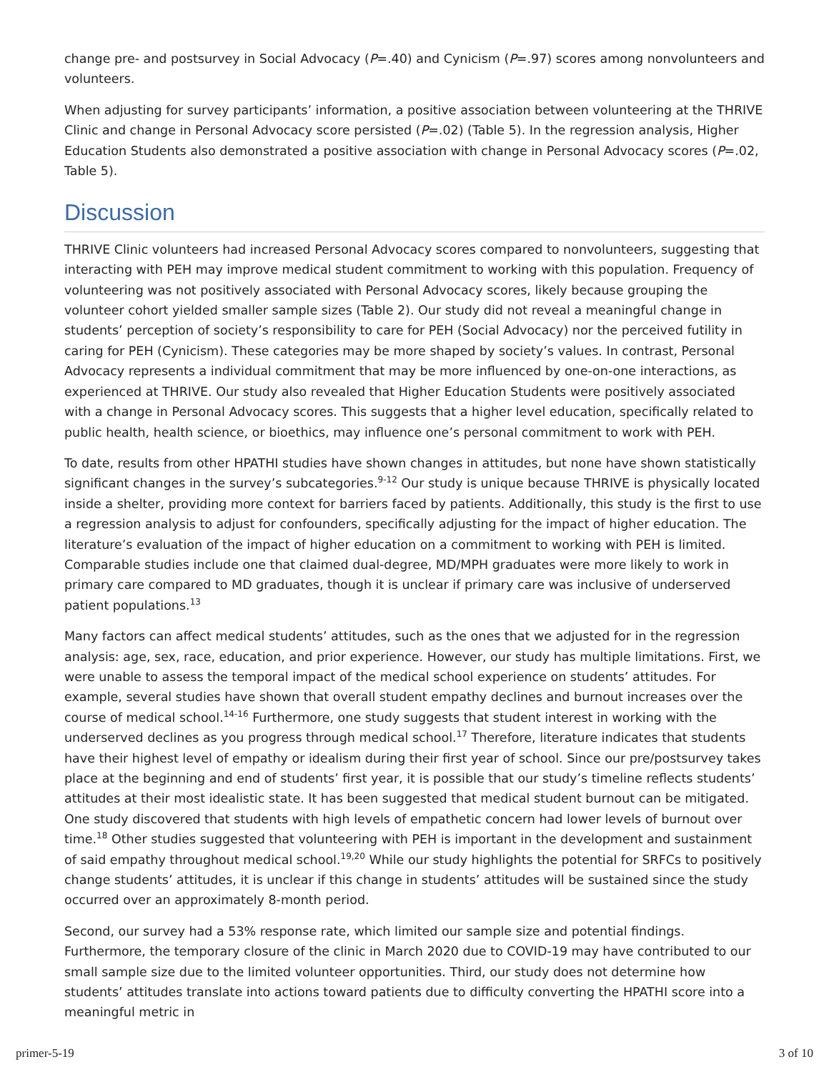change pre- and postsurvey in Social Advocacy (P=.40) and Cynicism (P=.97) scores among nonvolunteers and volunteers.
When adjusting for survey participants’ information, a positive association between volunteering at the THRIVE Clinic and change in Personal Advocacy score persisted (P=.02) (Table 5). In the regression analysis, Higher Education Students also demonstrated a positive association with change in Personal Advocacy scores (P=.02, Table 5).
Discussion
THRIVE Clinic volunteers had increased Personal Advocacy scores compared to nonvolunteers, suggesting that interacting with PEH may improve medical student commitment to working with this population. Frequency of volunteering was not positively associated with Personal Advocacy scores, likely because grouping the volunteer cohort yielded smaller sample sizes (Table 2). Our study did not reveal a meaningful change in students’ perception of society’s responsibility to care for PEH (Social Advocacy) nor the perceived futility in caring for PEH (Cynicism). These categories may be more shaped by society’s values. In contrast, Personal Advocacy represents a individual commitment that may be more influenced by one-on-one interactions, as experienced at THRIVE. Our study also revealed that Higher Education Students were positively associated with a change in Personal Advocacy scores. This suggests that a higher level education, specifically related to public health, health science, or bioethics, may influence one’s personal commitment to work with PEH.
To date, results from other HPATHI studies have shown changes in attitudes, but none have shown statistically significant changes in the survey’s subcategories.<sup>9-12</sup> Our study is unique because THRIVE is physically located inside a shelter, providing more context for barriers faced by patients. Additionally, this study is the first to use a regression analysis to adjust for confounders, specifically adjusting for the impact of higher education. The literature’s evaluation of the impact of higher education on a commitment to working with PEH is limited. Comparable studies include one that claimed dual-degree, MD/MPH graduates were more likely to work in primary care compared to MD graduates, though it is unclear if primary care was inclusive of underserved patient populations.<sup>13</sup>
Many factors can affect medical students’ attitudes, such as the ones that we adjusted for in the regression analysis: age, sex, race, education, and prior experience. However, our study has multiple limitations. First, we were unable to assess the temporal impact of the medical school experience on students’ attitudes. For example, several studies have shown that overall student empathy declines and burnout increases over the course of medical school.<sup>14-16</sup> Furthermore, one study suggests that student interest in working with the underserved declines as you progress through medical school.<sup>17</sup> Therefore, literature indicates that students have their highest level of empathy or idealism during their first year of school. Since our pre/postsurvey takes place at the beginning and end of students’ first year, it is possible that our study’s timeline reflects students’ attitudes at their most idealistic state. It has been suggested that medical student burnout can be mitigated. One study discovered that students with high levels of empathetic concern had lower levels of burnout over time.<sup>18</sup> Other studies suggested that volunteering with PEH is important in the development and sustainment of said empathy throughout medical school.<sup>19,20</sup> While our study highlights the potential for SRFCs to positively change students’ attitudes, it is unclear if this change in students’ attitudes will be sustained since the study occurred over an approximately 8-month period.
Second, our survey had a 53% response rate, which limited our sample size and potential findings. Furthermore, the temporary closure of the clinic in March 2020 due to COVID-19 may have contributed to our small sample size due to the limited volunteer opportunities. Third, our study does not determine how students’ attitudes translate into actions toward patients due to difficulty converting the HPATHI score into a meaningful metric in
primer-5-19 3 of 10